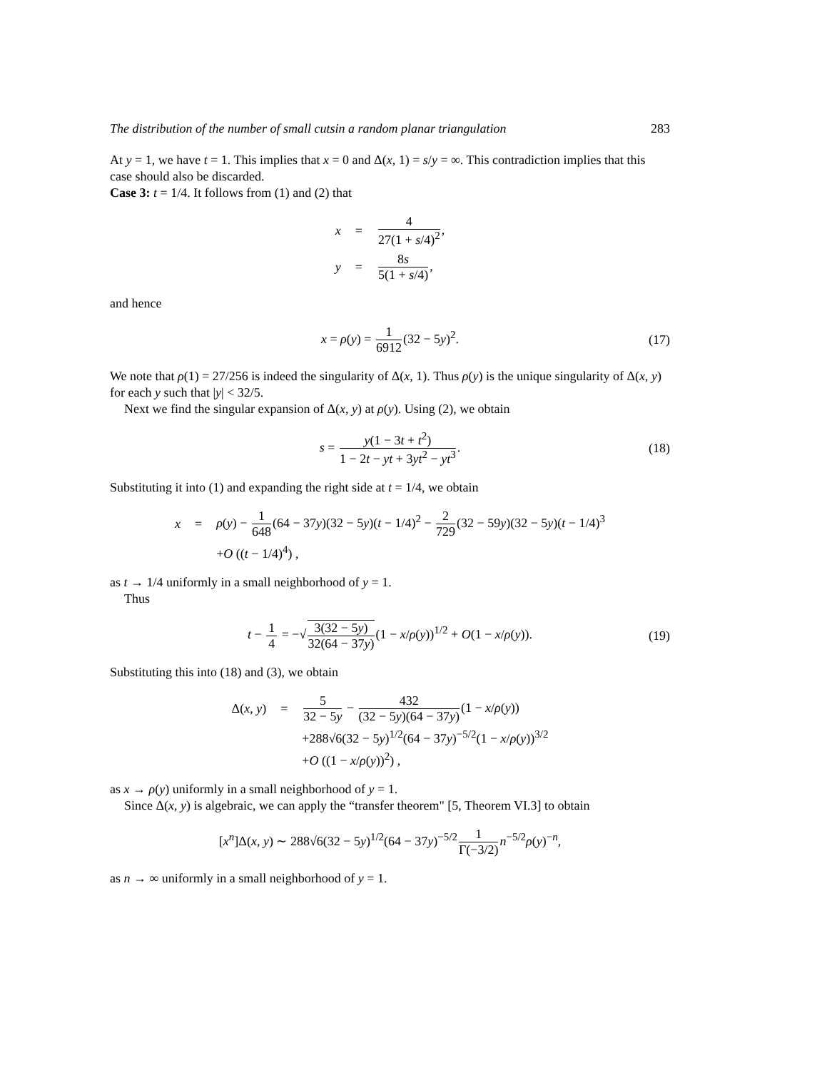The distribution of the number of small cutsin a random planar triangulation 283
At y = 1, we have t = 1. This implies that x = 0 and Δ(x, 1) = s/y = ∞. This contradiction implies that this case should also be discarded.
Case 3: t = 1/4. It follows from (1) and (2) that
x = 4 27(1 + s/4)<sup>2</sup>, y = 8s 5(1 + s/4),
and hence
x = ρ(y) = 1 6912(32 − 5y)<sup>2</sup>. (17)
We note that ρ(1) = 27/256 is indeed the singularity of Δ(x, 1). Thus ρ(y) is the unique singularity of Δ(x, y) for each y such that |y| < 32/5.
Next we find the singular expansion of Δ(x, y) at ρ(y). Using (2), we obtain
s = y(1 − 3t + t<sup>2</sup>) 1 − 2t − yt + 3yt<sup>2</sup> − yt<sup>3</sup>. (18)
Substituting it into (1) and expanding the right side at t = 1/4, we obtain
x = ρ(y) − 1 648(64 − 37y)(32 − 5y)(t − 1/4)<sup>2</sup> − 2 729(32 − 59y)(32 − 5y)(t − 1/4)<sup>3</sup> +O ((t − 1/4)<sup>4</sup>) ,
as t → 1/4 uniformly in a small neighborhood of y = 1.
Thus
t − 1 4 = −√3(32 − 5y) 32(64 − 37y)(1 − x/ρ(y))<sup>1/2</sup> + O(1 − x/ρ(y)). (19)
Substituting this into (18) and (3), we obtain
Δ(x, y) = 5 32 − 5y − 432 (32 − 5y)(64 − 37y)(1 − x/ρ(y)) +288√6(32 − 5y)<sup>1/2</sup>(64 − 37y)<sup>−5/2</sup>(1 − x/ρ(y))<sup>3/2</sup> +O ((1 − x/ρ(y))<sup>2</sup>) ,
as x → ρ(y) uniformly in a small neighborhood of y = 1.
Since Δ(x, y) is algebraic, we can apply the “transfer theorem" [5, Theorem VI.3] to obtain
[x<sup>n</sup>]Δ(x, y) ∼ 288√6(32 − 5y)<sup>1/2</sup>(64 − 37y)<sup>−5/2</sup>1 Γ(−3/2) n<sup>−5/2</sup>ρ(y)<sup>−n</sup>,
as n → ∞ uniformly in a small neighborhood of y = 1.